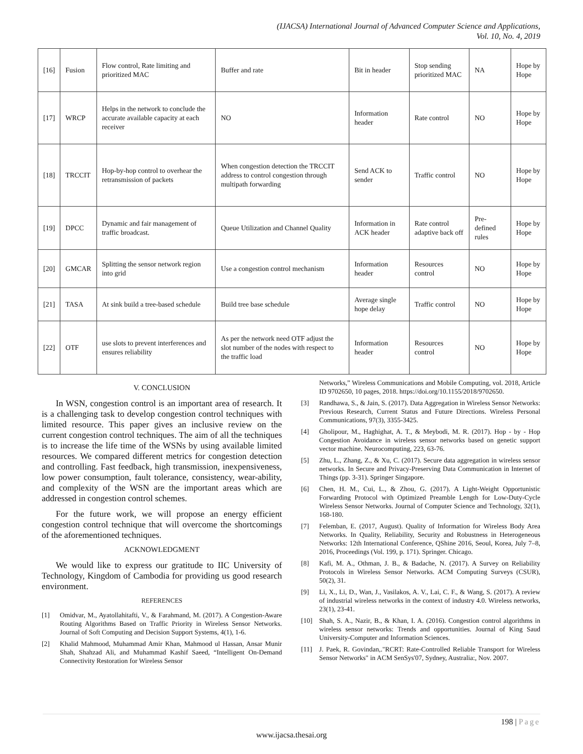(IJACSA) International Journal of Advanced Computer Science and Applications,
Vol. 10, No. 4, 2019
| [16] | Fusion | Flow control, Rate limiting and prioritized MAC | Buffer and rate | Bit in header | Stop sending prioritized MAC | NA | Hope by Hope |
| [17] | WRCP | Helps in the network to conclude the accurate available capacity at each receiver | NO | Information header | Rate control | NO | Hope by Hope |
| [18] | TRCCIT | Hop-by-hop control to overhear the retransmission of packets | When congestion detection the TRCCIT address to control congestion through multipath forwarding | Send ACK to sender | Traffic control | NO | Hope by Hope |
| [19] | DPCC | Dynamic and fair management of traffic broadcast. | Queue Utilization and Channel Quality | Information in ACK header | Rate control adaptive back off | Pre-defined rules | Hope by Hope |
| [20] | GMCAR | Splitting the sensor network region into grid | Use a congestion control mechanism | Information header | Resources control | NO | Hope by Hope |
| [21] | TASA | At sink build a tree-based schedule | Build tree base schedule | Average single hope delay | Traffic control | NO | Hope by Hope |
| [22] | OTF | use slots to prevent interferences and ensures reliability | As per the network need OTF adjust the slot number of the nodes with respect to the traffic load | Information header | Resources control | NO | Hope by Hope |
V. CONCLUSION
In WSN, congestion control is an important area of research. It is a challenging task to develop congestion control techniques with limited resource. This paper gives an inclusive review on the current congestion control techniques. The aim of all the techniques is to increase the life time of the WSNs by using available limited resources. We compared different metrics for congestion detection and controlling. Fast feedback, high transmission, inexpensiveness, low power consumption, fault tolerance, consistency, wear-ability, and complexity of the WSN are the important areas which are addressed in congestion control schemes.
For the future work, we will propose an energy efficient congestion control technique that will overcome the shortcomings of the aforementioned techniques.
ACKNOWLEDGMENT
We would like to express our gratitude to IIC University of Technology, Kingdom of Cambodia for providing us good research environment.
REFERENCES
[1] Omidvar, M., Ayatollahitafti, V., & Farahmand, M. (2017). A Congestion-Aware Routing Algorithms Based on Traffic Priority in Wireless Sensor Networks. Journal of Soft Computing and Decision Support Systems, 4(1), 1-6.
[2] Khalid Mahmood, Muhammad Amir Khan, Mahmood ul Hassan, Ansar Munir Shah, Shahzad Ali, and Muhammad Kashif Saeed, “Intelligent On-Demand Connectivity Restoration for Wireless Sensor
Networks,” Wireless Communications and Mobile Computing, vol. 2018, Article ID 9702650, 10 pages, 2018. https://doi.org/10.1155/2018/9702650.
[3] Randhawa, S., & Jain, S. (2017). Data Aggregation in Wireless Sensor Networks: Previous Research, Current Status and Future Directions. Wireless Personal Communications, 97(3), 3355-3425.
[4] Gholipour, M., Haghighat, A. T., & Meybodi, M. R. (2017). Hop - by - Hop Congestion Avoidance in wireless sensor networks based on genetic support vector machine. Neurocomputing, 223, 63-76.
[5] Zhu, L., Zhang, Z., & Xu, C. (2017). Secure data aggregation in wireless sensor networks. In Secure and Privacy-Preserving Data Communication in Internet of Things (pp. 3-31). Springer Singapore.
[6] Chen, H. M., Cui, L., & Zhou, G. (2017). A Light-Weight Opportunistic Forwarding Protocol with Optimized Preamble Length for Low-Duty-Cycle Wireless Sensor Networks. Journal of Computer Science and Technology, 32(1), 168-180.
[7] Felemban, E. (2017, August). Quality of Information for Wireless Body Area Networks. In Quality, Reliability, Security and Robustness in Heterogeneous Networks: 12th International Conference, QShine 2016, Seoul, Korea, July 7–8, 2016, Proceedings (Vol. 199, p. 171). Springer. Chicago.
[8] Kafi, M. A., Othman, J. B., & Badache, N. (2017). A Survey on Reliability Protocols in Wireless Sensor Networks. ACM Computing Surveys (CSUR), 50(2), 31.
[9] Li, X., Li, D., Wan, J., Vasilakos, A. V., Lai, C. F., & Wang, S. (2017). A review of industrial wireless networks in the context of industry 4.0. Wireless networks, 23(1), 23-41.
[10] Shah, S. A., Nazir, B., & Khan, I. A. (2016). Congestion control algorithms in wireless sensor networks: Trends and opportunities. Journal of King Saud University-Computer and Information Sciences.
[11] J. Paek, R. Govindan,."RCRT: Rate-Controlled Reliable Transport for Wireless Sensor Networks" in ACM SenSys'07, Sydney, Australia:, Nov. 2007.
198 | Page
www.ijacsa.thesai.org